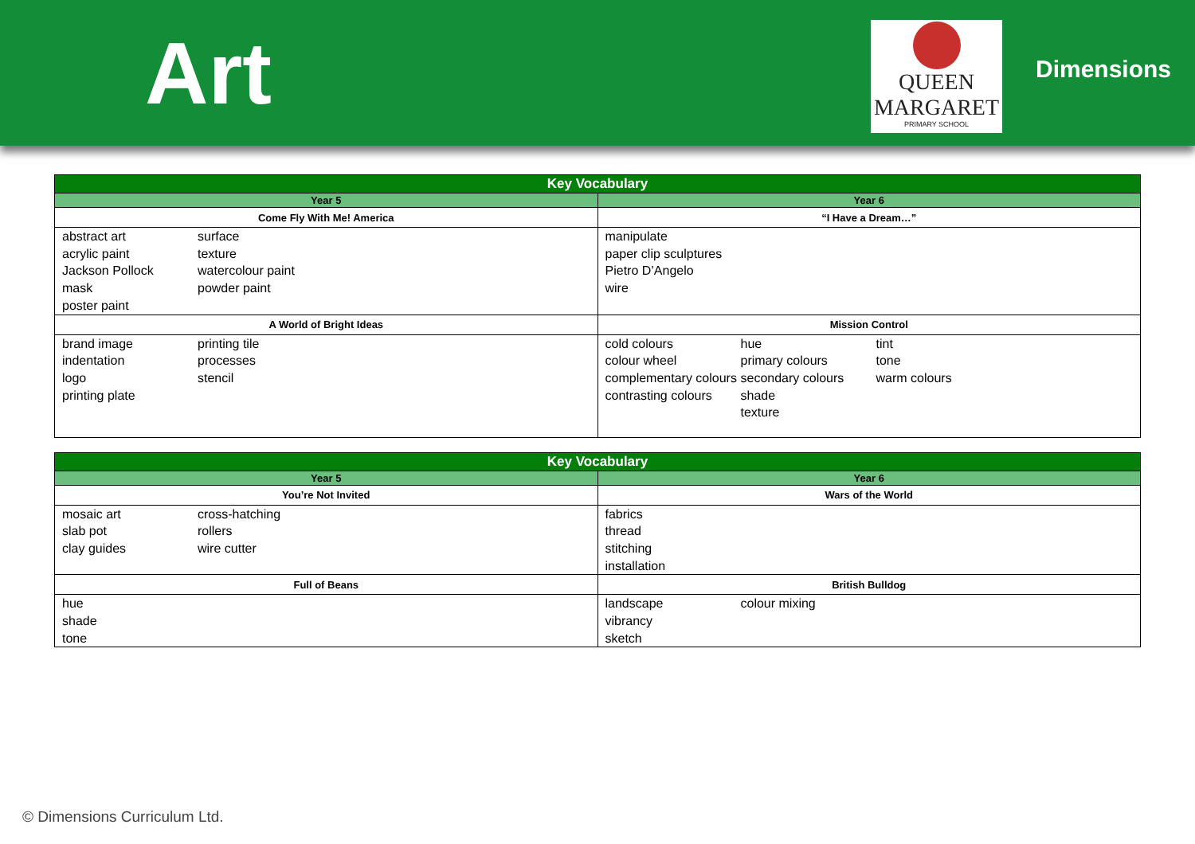Art
QUEEN
MARGARET
PRIMARY SCHOOL
Dimensions
| Key Vocabulary | |
| --- | --- |
| Year 5 | Year 6 |
| Come Fly With Me! America | “I Have a Dream…” |
| abstract art acrylic paint Jackson Pollock mask poster paint surface texture watercolour paint powder paint | manipulate paper clip sculptures Pietro D’Angelo wire |
| A World of Bright Ideas | Mission Control |
| brand image indentation logo printing plate printing tile processes stencil | cold colours colour wheel complementary colours contrasting colours hue primary colours secondary colours shade texture tint tone warm colours |
| Key Vocabulary | |
| --- | --- |
| Year 5 | Year 6 |
| You’re Not Invited | Wars of the World |
| mosaic art slab pot clay guides cross-hatching rollers wire cutter | fabrics thread stitching installation |
| Full of Beans | British Bulldog |
| hue shade tone | landscape vibrancy sketch colour mixing |
© Dimensions Curriculum Ltd.